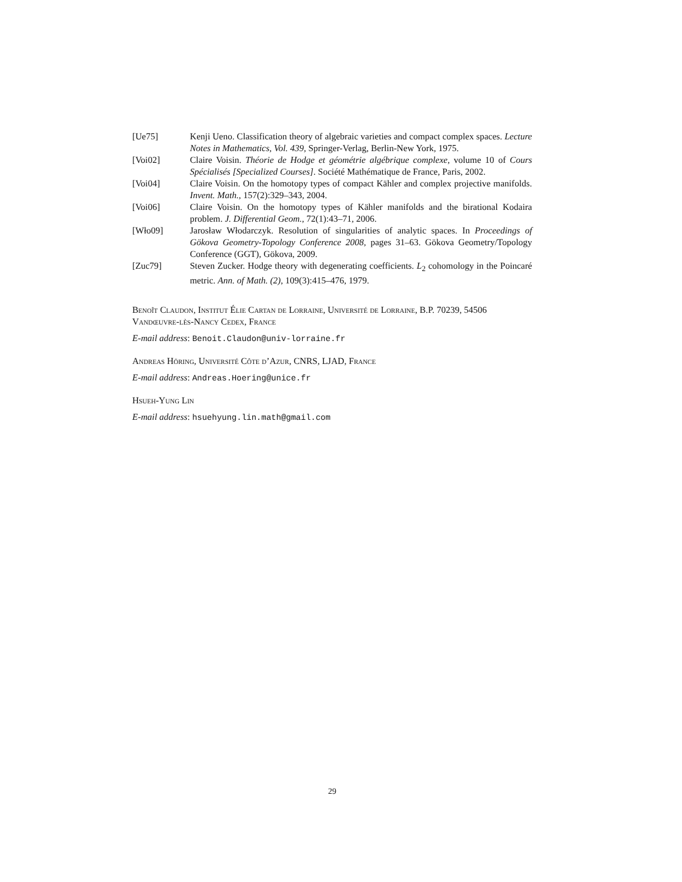[Ue75] Kenji Ueno. Classification theory of algebraic varieties and compact complex spaces. Lecture Notes in Mathematics, Vol. 439, Springer-Verlag, Berlin-New York, 1975.
[Voi02] Claire Voisin. Théorie de Hodge et géométrie algébrique complexe, volume 10 of Cours Spécialisés [Specialized Courses]. Société Mathématique de France, Paris, 2002.
[Voi04] Claire Voisin. On the homotopy types of compact Kähler and complex projective manifolds. Invent. Math., 157(2):329–343, 2004.
[Voi06] Claire Voisin. On the homotopy types of Kähler manifolds and the birational Kodaira problem. J. Differential Geom., 72(1):43–71, 2006.
[Wło09] Jarosław Włodarczyk. Resolution of singularities of analytic spaces. In Proceedings of Gökova Geometry-Topology Conference 2008, pages 31–63. Gökova Geometry/Topology Conference (GGT), Gökova, 2009.
[Zuc79] Steven Zucker. Hodge theory with degenerating coefficients. L<sub>2</sub> cohomology in the Poincaré metric. Ann. of Math. (2), 109(3):415–476, 1979.
Benoît Claudon, Institut Élie Cartan de Lorraine, Université de Lorraine, B.P. 70239, 54506 Vandœuvre-lès-Nancy Cedex, France
E-mail address: Benoit.Claudon@univ-lorraine.fr
Andreas Höring, Université Côte d’Azur, CNRS, LJAD, France
E-mail address: Andreas.Hoering@unice.fr
Hsueh-Yung Lin
E-mail address: hsuehyung.lin.math@gmail.com
29